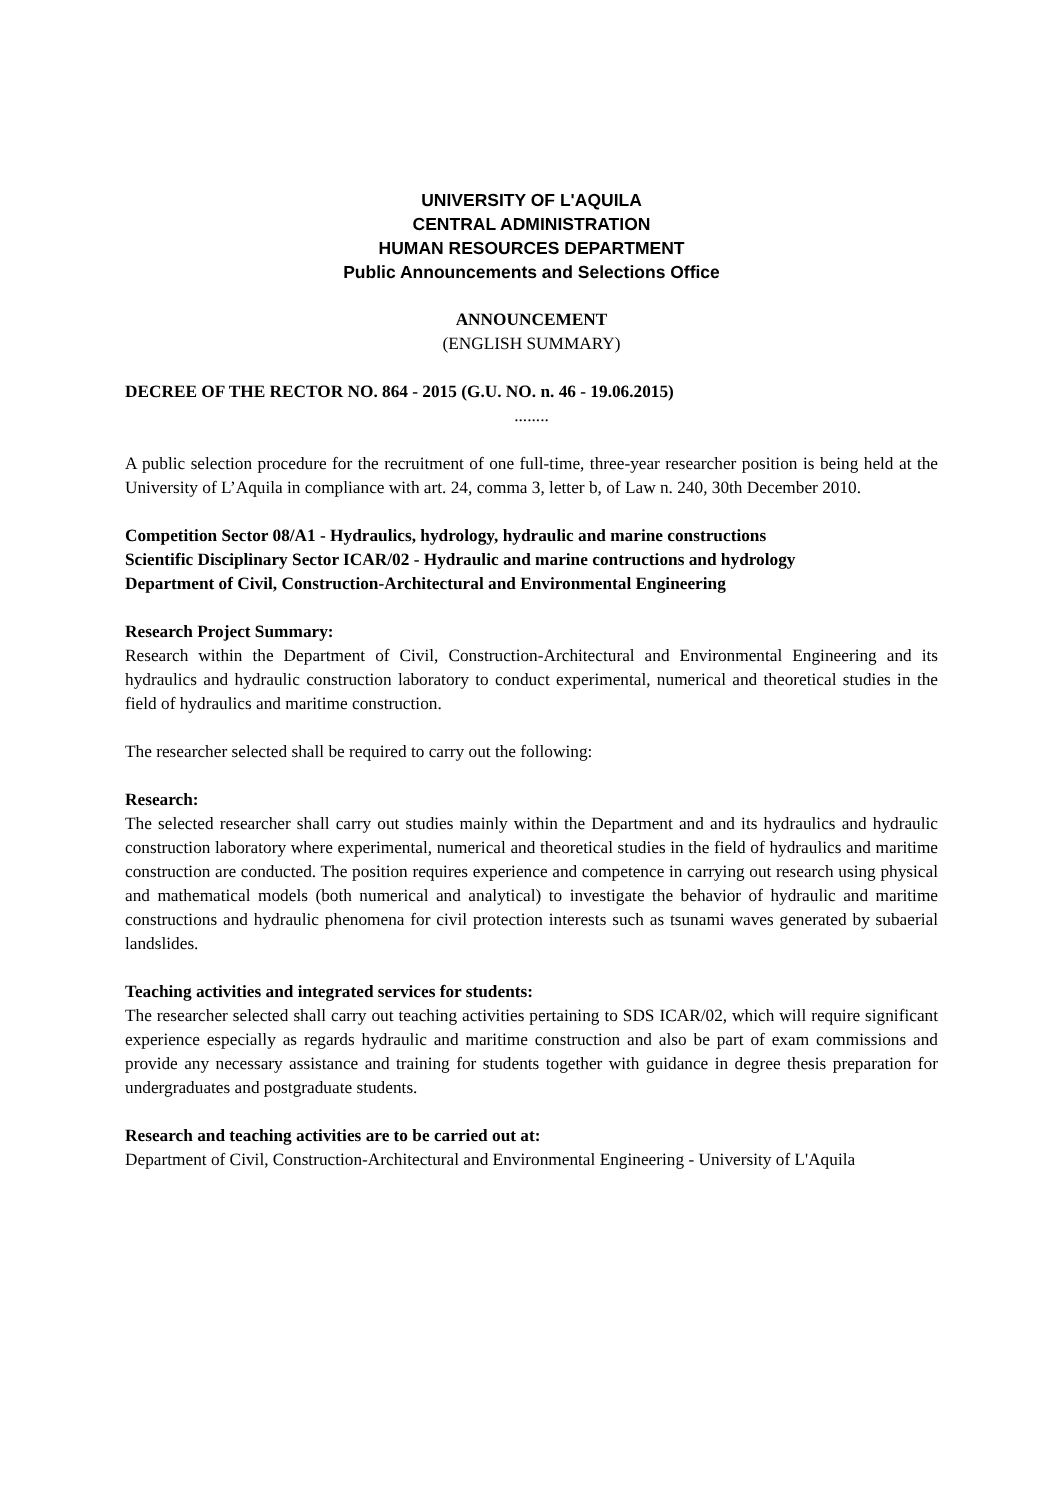UNIVERSITY OF L'AQUILA
CENTRAL ADMINISTRATION
HUMAN RESOURCES DEPARTMENT
Public Announcements and Selections Office
ANNOUNCEMENT
(ENGLISH SUMMARY)
DECREE OF THE RECTOR NO. 864 - 2015 (G.U. NO. n. 46 - 19.06.2015)
........
A public selection procedure for the recruitment of one full-time, three-year researcher position is being held at the University of L’Aquila in compliance with art. 24, comma 3, letter b, of Law n. 240, 30th December 2010.
Competition Sector 08/A1 - Hydraulics, hydrology, hydraulic and marine constructions
Scientific Disciplinary Sector ICAR/02 - Hydraulic and marine contructions and hydrology
Department of Civil, Construction-Architectural and Environmental Engineering
Research Project Summary:
Research within the Department of Civil, Construction-Architectural and Environmental Engineering and its hydraulics and hydraulic construction laboratory to conduct experimental, numerical and theoretical studies in the field of hydraulics and maritime construction.
The researcher selected shall be required to carry out the following:
Research:
The selected researcher shall carry out studies mainly within the Department and and its hydraulics and hydraulic construction laboratory where experimental, numerical and theoretical studies in the field of hydraulics and maritime construction are conducted. The position requires experience and competence in carrying out research using physical and mathematical models (both numerical and analytical) to investigate the behavior of hydraulic and maritime constructions and hydraulic phenomena for civil protection interests such as tsunami waves generated by subaerial landslides.
Teaching activities and integrated services for students:
The researcher selected shall carry out teaching activities pertaining to SDS ICAR/02, which will require significant experience especially as regards hydraulic and maritime construction and also be part of exam commissions and provide any necessary assistance and training for students together with guidance in degree thesis preparation for undergraduates and postgraduate students.
Research and teaching activities are to be carried out at:
Department of Civil, Construction-Architectural and Environmental Engineering - University of L'Aquila